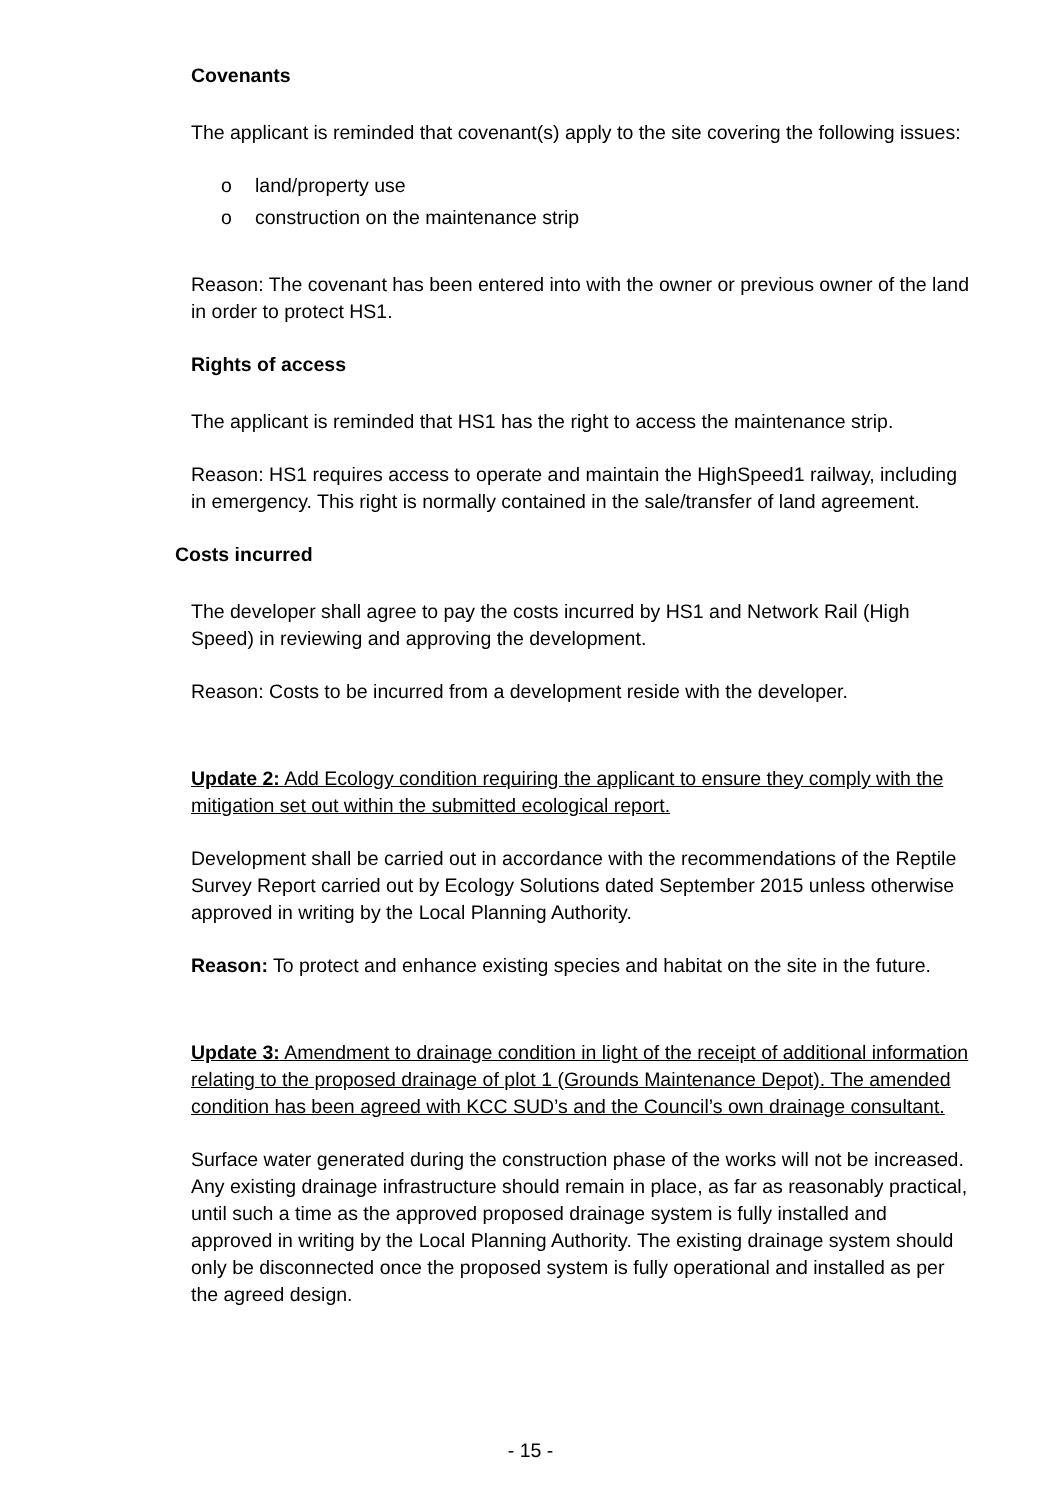Covenants
The applicant is reminded that covenant(s) apply to the site covering the following issues:
o land/property use
o construction on the maintenance strip
Reason: The covenant has been entered into with the owner or previous owner of the land in order to protect HS1.
Rights of access
The applicant is reminded that HS1 has the right to access the maintenance strip.
Reason: HS1 requires access to operate and maintain the HighSpeed1 railway, including in emergency. This right is normally contained in the sale/transfer of land agreement.
Costs incurred
The developer shall agree to pay the costs incurred by HS1 and Network Rail (High Speed) in reviewing and approving the development.
Reason: Costs to be incurred from a development reside with the developer.
Update 2: Add Ecology condition requiring the applicant to ensure they comply with the mitigation set out within the submitted ecological report.
Development shall be carried out in accordance with the recommendations of the Reptile Survey Report carried out by Ecology Solutions dated September 2015 unless otherwise approved in writing by the Local Planning Authority.
Reason: To protect and enhance existing species and habitat on the site in the future.
Update 3: Amendment to drainage condition in light of the receipt of additional information relating to the proposed drainage of plot 1 (Grounds Maintenance Depot). The amended condition has been agreed with KCC SUD’s and the Council’s own drainage consultant.
Surface water generated during the construction phase of the works will not be increased. Any existing drainage infrastructure should remain in place, as far as reasonably practical, until such a time as the approved proposed drainage system is fully installed and approved in writing by the Local Planning Authority. The existing drainage system should only be disconnected once the proposed system is fully operational and installed as per the agreed design.
- 15 -